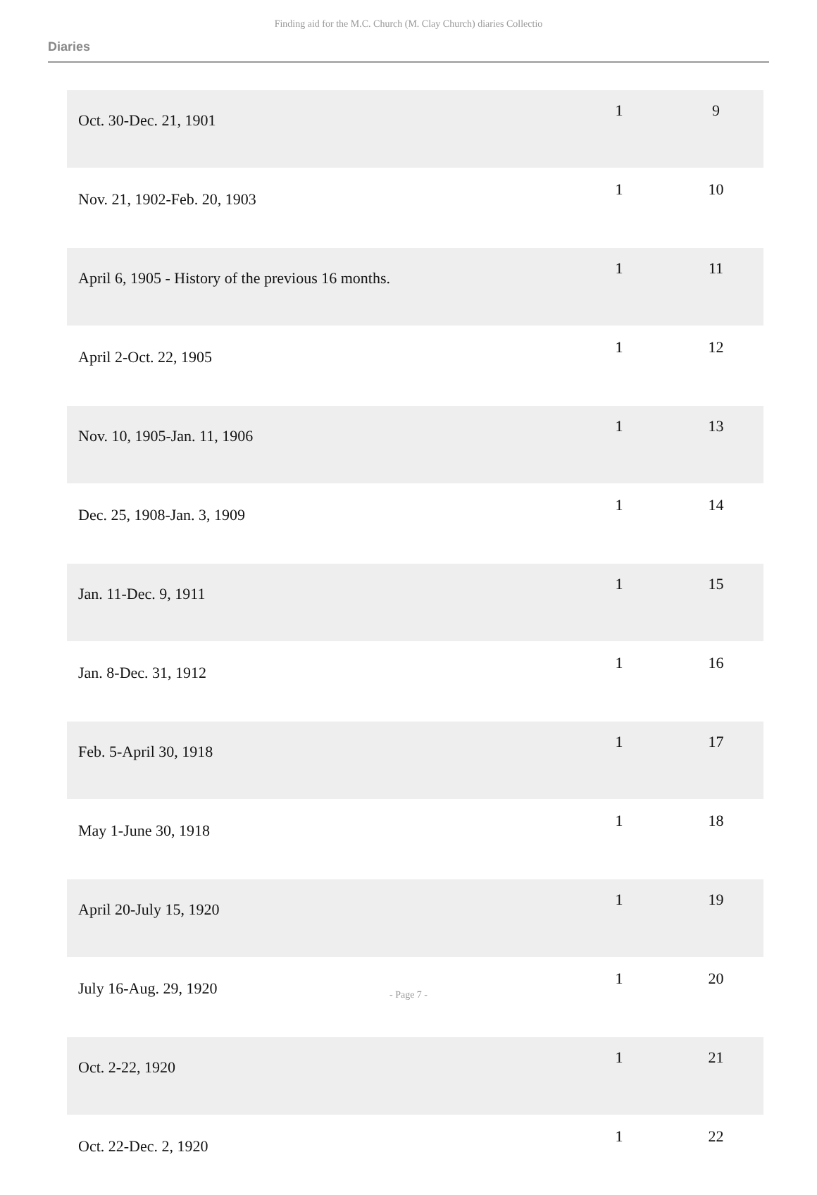Finding aid for the M.C. Church (M. Clay Church) diaries Collectio
Diaries
| Oct. 30-Dec. 21, 1901 | 1 | 9 |
| Nov. 21, 1902-Feb. 20, 1903 | 1 | 10 |
| April 6, 1905 - History of the previous 16 months. | 1 | 11 |
| April 2-Oct. 22, 1905 | 1 | 12 |
| Nov. 10, 1905-Jan. 11, 1906 | 1 | 13 |
| Dec. 25, 1908-Jan. 3, 1909 | 1 | 14 |
| Jan. 11-Dec. 9, 1911 | 1 | 15 |
| Jan. 8-Dec. 31, 1912 | 1 | 16 |
| Feb. 5-April 30, 1918 | 1 | 17 |
| May 1-June 30, 1918 | 1 | 18 |
| April 20-July 15, 1920 | 1 | 19 |
| July 16-Aug. 29, 1920 | 1 | 20 |
| Oct. 2-22, 1920 | 1 | 21 |
| Oct. 22-Dec. 2, 1920 | 1 | 22 |
- Page 7 -